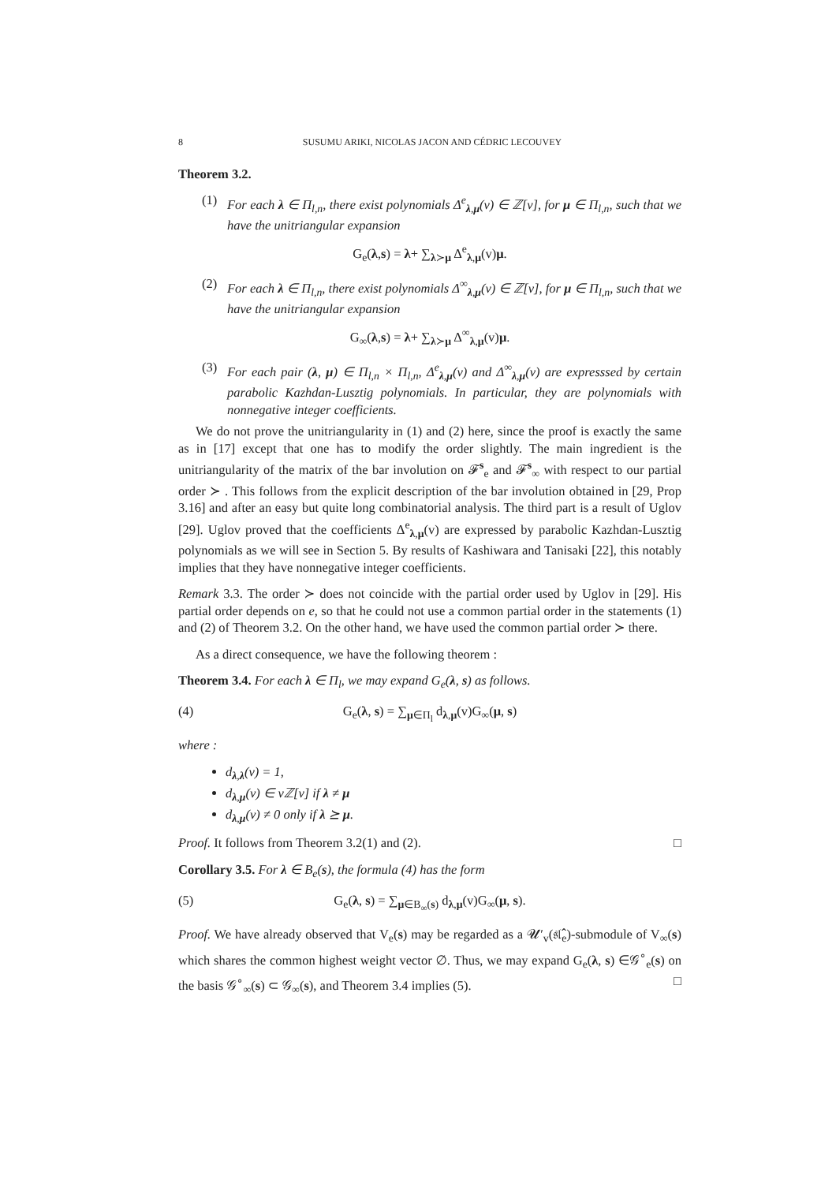8 SUSUMU ARIKI, NICOLAS JACON AND CÉDRIC LECOUVEY
Theorem 3.2.
(1) For each λ ∈ Π<sub>l,n</sub>, there exist polynomials Δ<sup>e</sup><sub>λ,μ</sub>(v) ∈ ℤ[v], for μ ∈ Π<sub>l,n</sub>, such that we have the unitriangular expansion
G<sub>e</sub>(λ,s) = λ+ ∑<sub>λ≻μ</sub> Δ<sup>e</sup><sub>λ,μ</sub>(v)μ.
(2) For each λ ∈ Π<sub>l,n</sub>, there exist polynomials Δ<sup>∞</sup><sub>λ,μ</sub>(v) ∈ ℤ[v], for μ ∈ Π<sub>l,n</sub>, such that we have the unitriangular expansion
G<sub>∞</sub>(λ,s) = λ+ ∑<sub>λ≻μ</sub> Δ<sup>∞</sup><sub>λ,μ</sub>(v)μ.
(3) For each pair (λ, μ) ∈ Π<sub>l,n</sub> × Π<sub>l,n</sub>, Δ<sup>e</sup><sub>λ,μ</sub>(v) and Δ<sup>∞</sup><sub>λ,μ</sub>(v) are expresssed by certain parabolic Kazhdan-Lusztig polynomials. In particular, they are polynomials with nonnegative integer coefficients.
We do not prove the unitriangularity in (1) and (2) here, since the proof is exactly the same as in [17] except that one has to modify the order slightly. The main ingredient is the unitriangularity of the matrix of the bar involution on 𝓕<sup>s</sup><sub>e</sub> and 𝓕<sup>s</sup><sub>∞</sub> with respect to our partial order ≻ . This follows from the explicit description of the bar involution obtained in [29, Prop 3.16] and after an easy but quite long combinatorial analysis. The third part is a result of Uglov [29]. Uglov proved that the coefficients Δ<sup>e</sup><sub>λ,μ</sub>(v) are expressed by parabolic Kazhdan-Lusztig polynomials as we will see in Section 5. By results of Kashiwara and Tanisaki [22], this notably implies that they have nonnegative integer coefficients.
Remark 3.3. The order ≻ does not coincide with the partial order used by Uglov in [29]. His partial order depends on e, so that he could not use a common partial order in the statements (1) and (2) of Theorem 3.2. On the other hand, we have used the common partial order ≻ there.
As a direct consequence, we have the following theorem :
Theorem 3.4. For each λ ∈ Π<sub>l</sub>, we may expand G<sub>e</sub>(λ, s) as follows.
(4) G<sub>e</sub>(λ, s) = ∑<sub>μ∈Π<sub>l</sub></sub> d<sub>λ,μ</sub>(v)G<sub>∞</sub>(μ, s)
where :
d<sub>λ,λ</sub>(v) = 1,
d<sub>λ,μ</sub>(v) ∈ vℤ[v] if λ ≠ μ
d<sub>λ,μ</sub>(v) ≠ 0 only if λ ⪰ μ.
Proof. It follows from Theorem 3.2(1) and (2). □
Corollary 3.5. For λ ∈ B<sub>e</sub>(s), the formula (4) has the form
(5) G<sub>e</sub>(λ, s) = ∑<sub>μ∈B<sub>∞</sub>(s)</sub> d<sub>λ,μ</sub>(v)G<sub>∞</sub>(μ, s).
Proof. We have already observed that V<sub>e</sub>(s) may be regarded as a 𝓤′<sub>v</sub>(𝔰𝔩̂<sub>e</sub>)-submodule of V<sub>∞</sub>(s) which shares the common highest weight vector ∅. Thus, we may expand G<sub>e</sub>(λ, s) ∈𝒢<sup>∘</sup><sub>e</sub>(s) on the basis 𝒢<sup>∘</sup><sub>∞</sub>(s) ⊂ 𝒢<sub>∞</sub>(s), and Theorem 3.4 implies (5). □